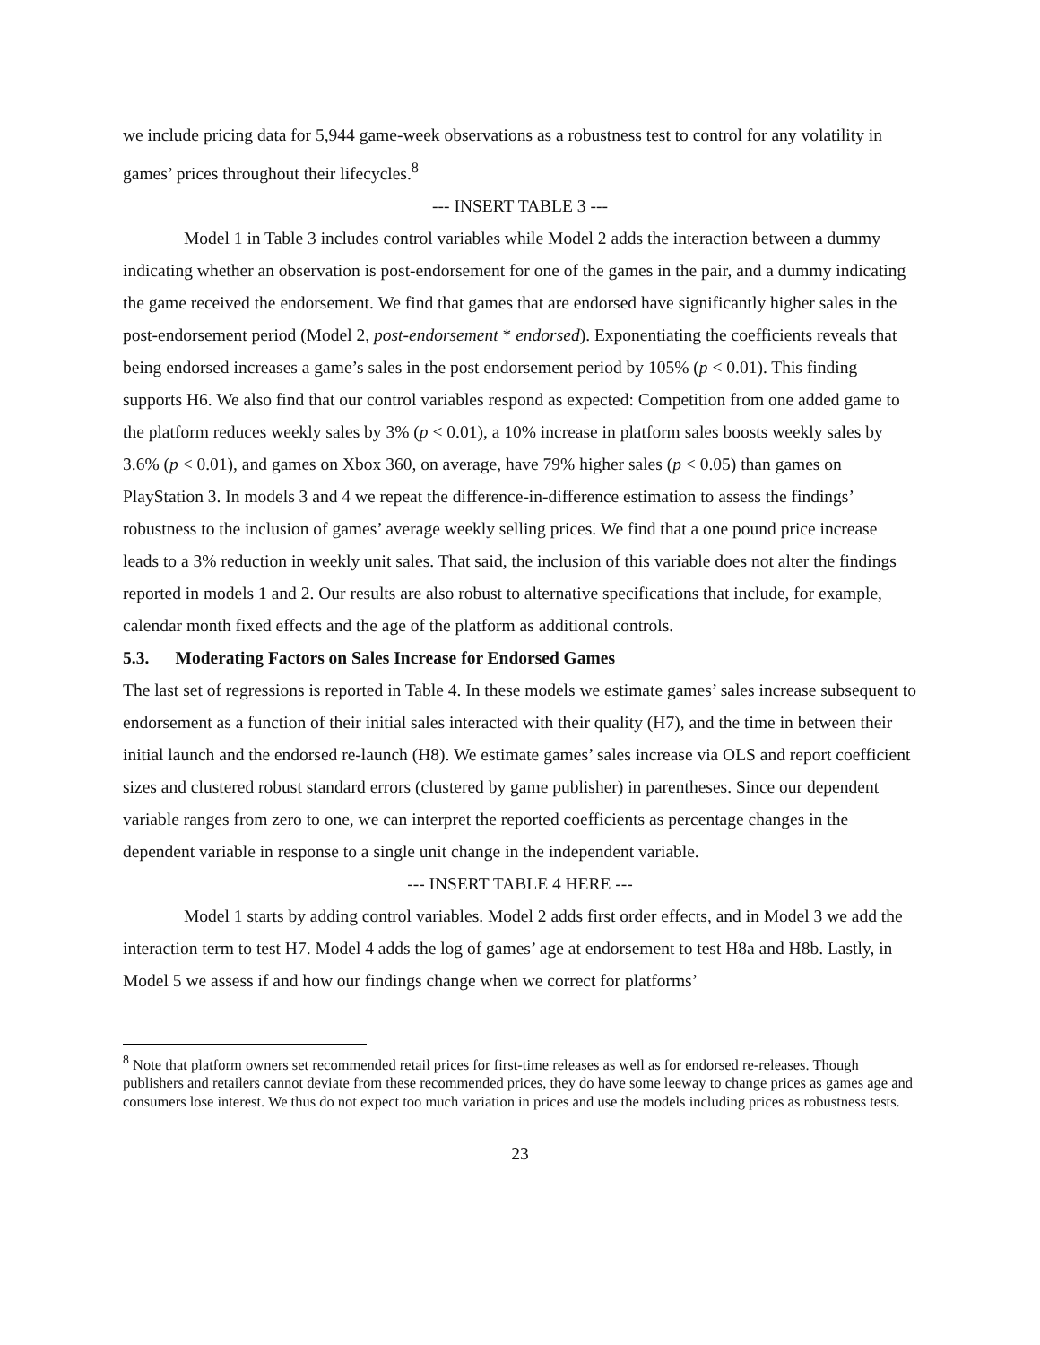we include pricing data for 5,944 game-week observations as a robustness test to control for any volatility in games’ prices throughout their lifecycles.<sup>8</sup>
--- INSERT TABLE 3 ---
Model 1 in Table 3 includes control variables while Model 2 adds the interaction between a dummy indicating whether an observation is post-endorsement for one of the games in the pair, and a dummy indicating the game received the endorsement. We find that games that are endorsed have significantly higher sales in the post-endorsement period (Model 2, post-endorsement * endorsed). Exponentiating the coefficients reveals that being endorsed increases a game’s sales in the post endorsement period by 105% (p < 0.01). This finding supports H6. We also find that our control variables respond as expected: Competition from one added game to the platform reduces weekly sales by 3% (p < 0.01), a 10% increase in platform sales boosts weekly sales by 3.6% (p < 0.01), and games on Xbox 360, on average, have 79% higher sales (p < 0.05) than games on PlayStation 3. In models 3 and 4 we repeat the difference-in-difference estimation to assess the findings’ robustness to the inclusion of games’ average weekly selling prices. We find that a one pound price increase leads to a 3% reduction in weekly unit sales. That said, the inclusion of this variable does not alter the findings reported in models 1 and 2. Our results are also robust to alternative specifications that include, for example, calendar month fixed effects and the age of the platform as additional controls.
5.3. Moderating Factors on Sales Increase for Endorsed Games
The last set of regressions is reported in Table 4. In these models we estimate games’ sales increase subsequent to endorsement as a function of their initial sales interacted with their quality (H7), and the time in between their initial launch and the endorsed re-launch (H8). We estimate games’ sales increase via OLS and report coefficient sizes and clustered robust standard errors (clustered by game publisher) in parentheses. Since our dependent variable ranges from zero to one, we can interpret the reported coefficients as percentage changes in the dependent variable in response to a single unit change in the independent variable.
--- INSERT TABLE 4 HERE ---
Model 1 starts by adding control variables. Model 2 adds first order effects, and in Model 3 we add the interaction term to test H7. Model 4 adds the log of games’ age at endorsement to test H8a and H8b. Lastly, in Model 5 we assess if and how our findings change when we correct for platforms’
<sup>8</sup> Note that platform owners set recommended retail prices for first-time releases as well as for endorsed re-releases. Though publishers and retailers cannot deviate from these recommended prices, they do have some leeway to change prices as games age and consumers lose interest. We thus do not expect too much variation in prices and use the models including prices as robustness tests.
23